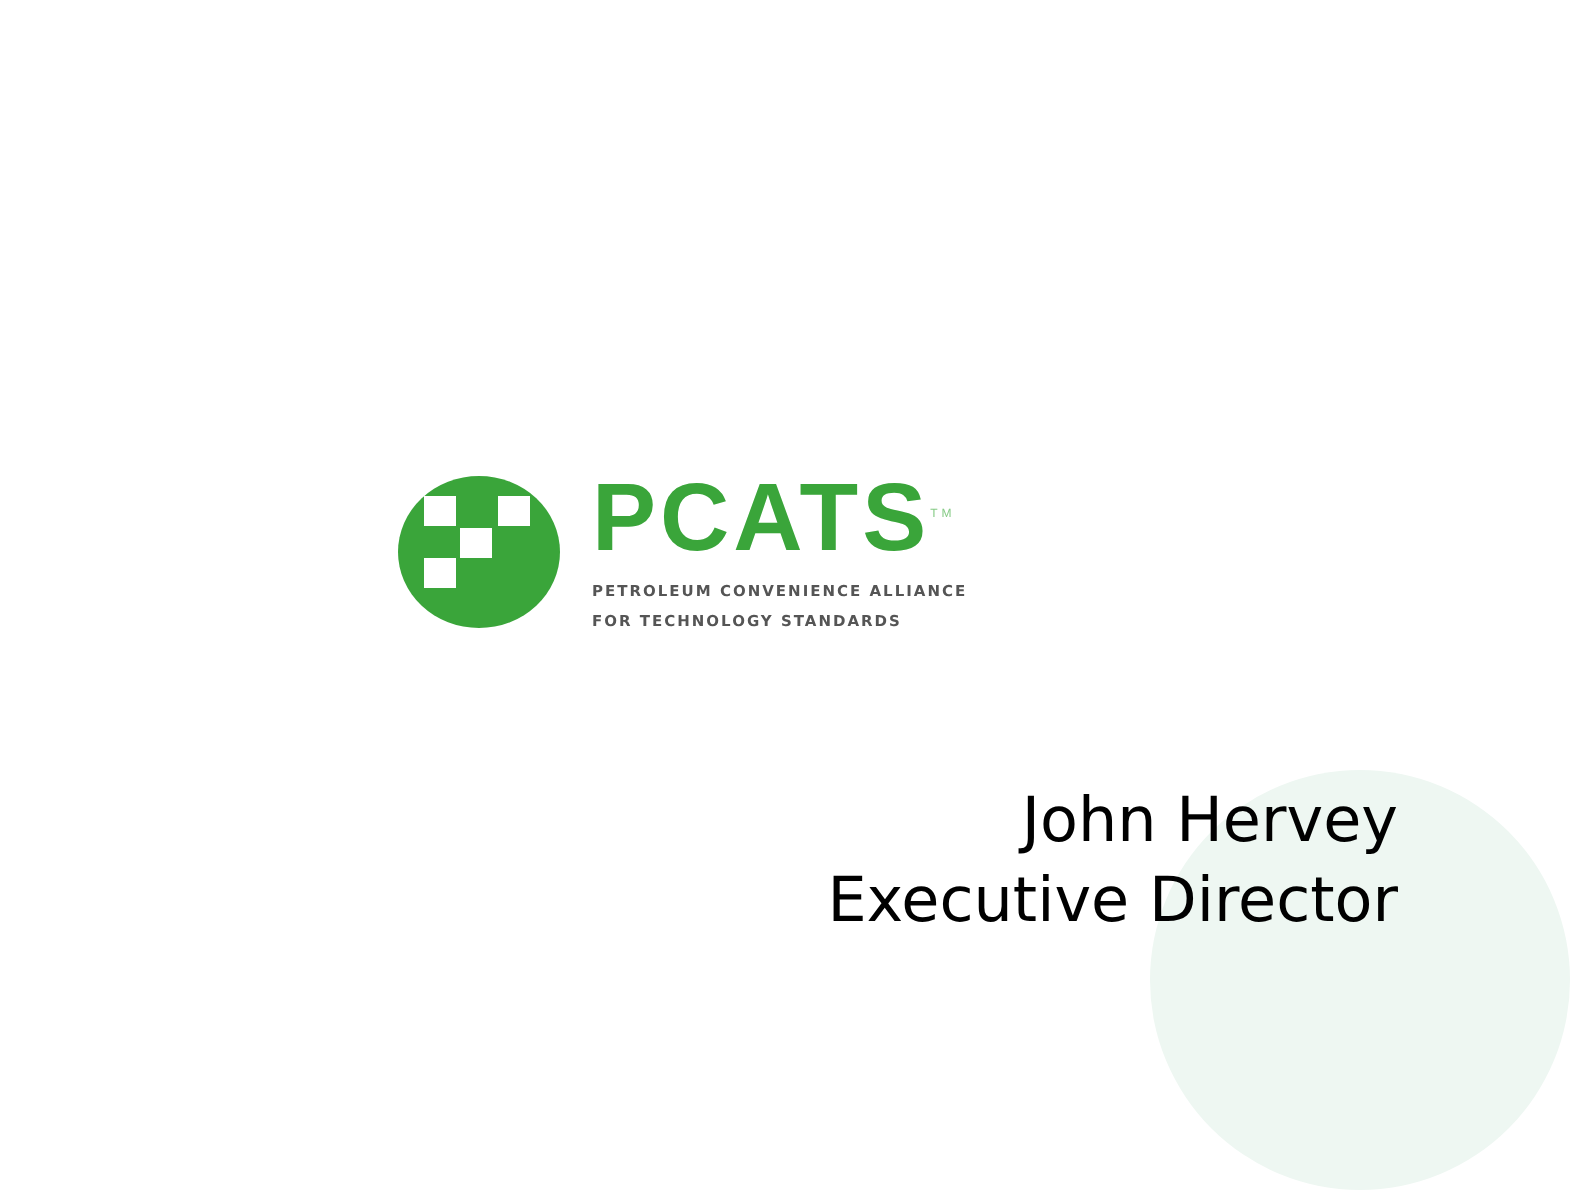PCATS<sup>TM</sup>
PETROLEUM CONVENIENCE ALLIANCE
FOR TECHNOLOGY STANDARDS
John Hervey
Executive Director